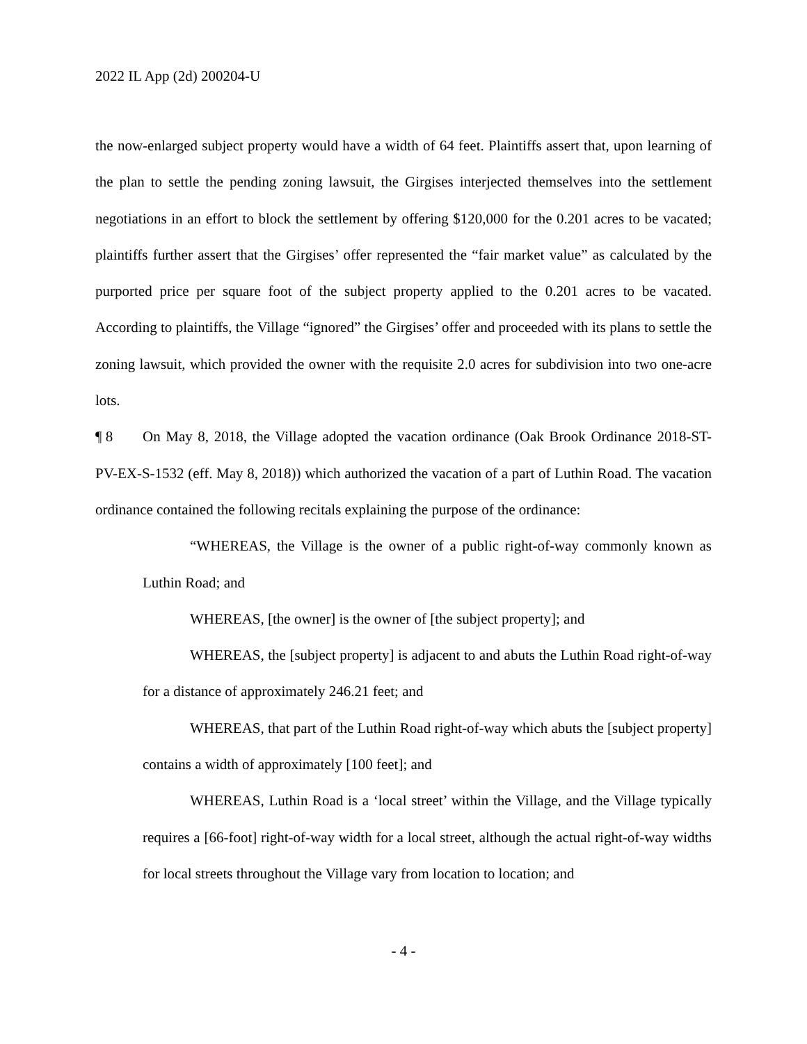2022 IL App (2d) 200204-U
the now-enlarged subject property would have a width of 64 feet. Plaintiffs assert that, upon learning of the plan to settle the pending zoning lawsuit, the Girgises interjected themselves into the settlement negotiations in an effort to block the settlement by offering $120,000 for the 0.201 acres to be vacated; plaintiffs further assert that the Girgises’ offer represented the “fair market value” as calculated by the purported price per square foot of the subject property applied to the 0.201 acres to be vacated. According to plaintiffs, the Village “ignored” the Girgises’ offer and proceeded with its plans to settle the zoning lawsuit, which provided the owner with the requisite 2.0 acres for subdivision into two one-acre lots.
¶ 8 On May 8, 2018, the Village adopted the vacation ordinance (Oak Brook Ordinance 2018-ST-PV-EX-S-1532 (eff. May 8, 2018)) which authorized the vacation of a part of Luthin Road. The vacation ordinance contained the following recitals explaining the purpose of the ordinance:
“WHEREAS, the Village is the owner of a public right-of-way commonly known as Luthin Road; and
WHEREAS, [the owner] is the owner of [the subject property]; and
WHEREAS, the [subject property] is adjacent to and abuts the Luthin Road right-of-way for a distance of approximately 246.21 feet; and
WHEREAS, that part of the Luthin Road right-of-way which abuts the [subject property] contains a width of approximately [100 feet]; and
WHEREAS, Luthin Road is a ‘local street’ within the Village, and the Village typically requires a [66-foot] right-of-way width for a local street, although the actual right-of-way widths for local streets throughout the Village vary from location to location; and
- 4 -